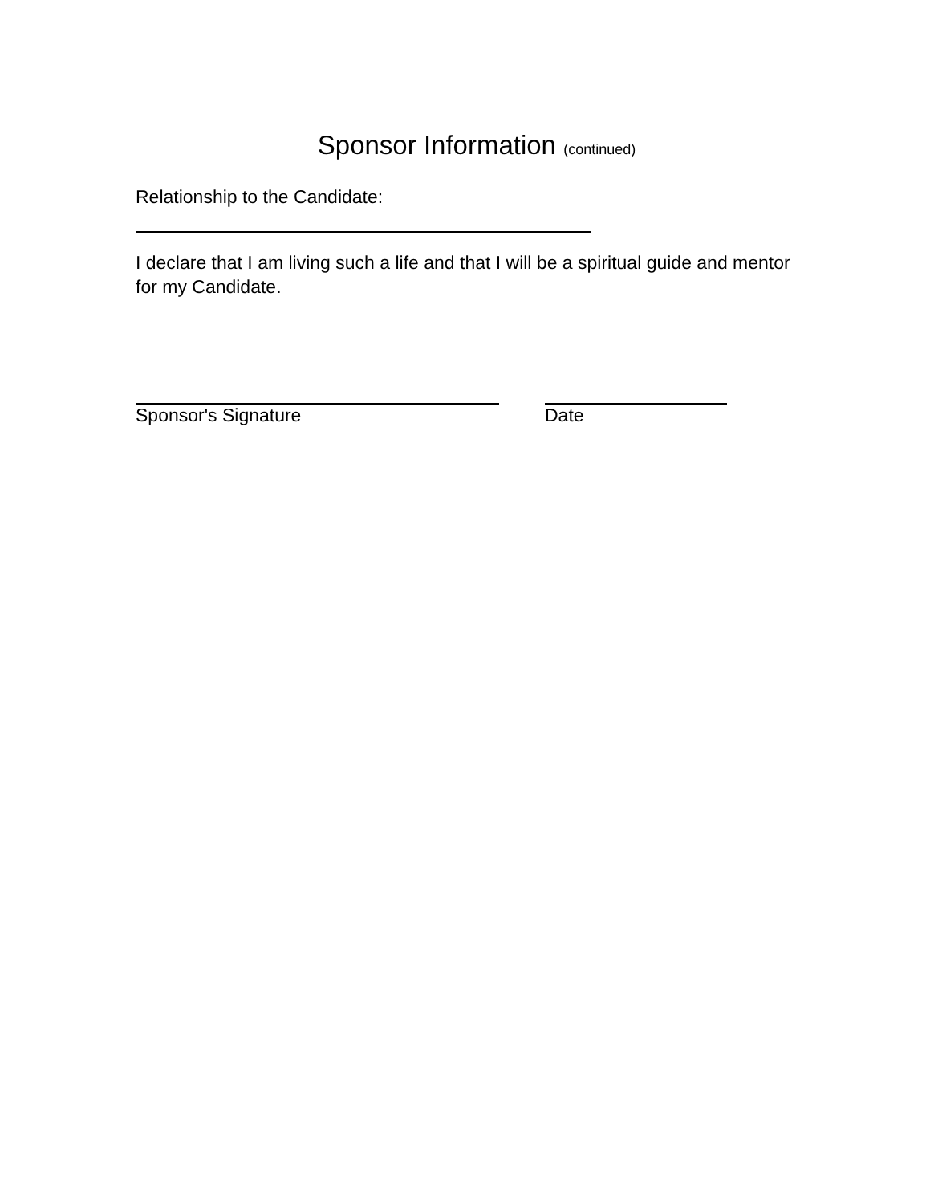Sponsor Information (continued)
Relationship to the Candidate:
I declare that I am living such a life and that I will be a spiritual guide and mentor for my Candidate.
Sponsor's Signature Date